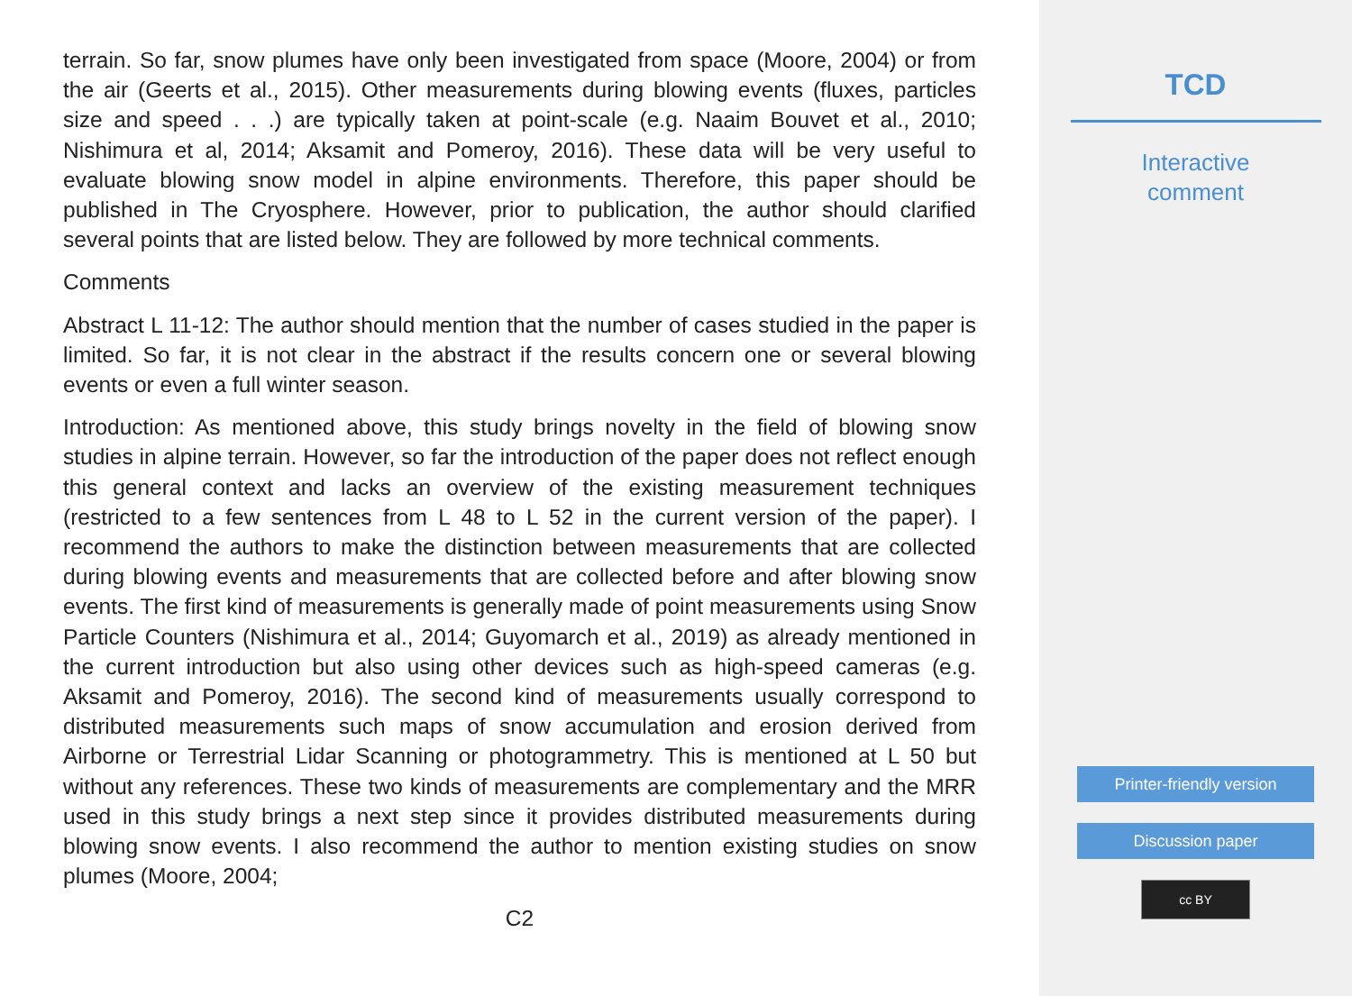terrain. So far, snow plumes have only been investigated from space (Moore, 2004) or from the air (Geerts et al., 2015). Other measurements during blowing events (fluxes, particles size and speed . . .) are typically taken at point-scale (e.g. Naaim Bouvet et al., 2010; Nishimura et al, 2014; Aksamit and Pomeroy, 2016). These data will be very useful to evaluate blowing snow model in alpine environments. Therefore, this paper should be published in The Cryosphere. However, prior to publication, the author should clarified several points that are listed below. They are followed by more technical comments.
Comments
Abstract L 11-12: The author should mention that the number of cases studied in the paper is limited. So far, it is not clear in the abstract if the results concern one or several blowing events or even a full winter season.
Introduction: As mentioned above, this study brings novelty in the field of blowing snow studies in alpine terrain. However, so far the introduction of the paper does not reflect enough this general context and lacks an overview of the existing measurement techniques (restricted to a few sentences from L 48 to L 52 in the current version of the paper). I recommend the authors to make the distinction between measurements that are collected during blowing events and measurements that are collected before and after blowing snow events. The first kind of measurements is generally made of point measurements using Snow Particle Counters (Nishimura et al., 2014; Guyomarch et al., 2019) as already mentioned in the current introduction but also using other devices such as high-speed cameras (e.g. Aksamit and Pomeroy, 2016). The second kind of measurements usually correspond to distributed measurements such maps of snow accumulation and erosion derived from Airborne or Terrestrial Lidar Scanning or photogrammetry. This is mentioned at L 50 but without any references. These two kinds of measurements are complementary and the MRR used in this study brings a next step since it provides distributed measurements during blowing snow events. I also recommend the author to mention existing studies on snow plumes (Moore, 2004;
C2
TCD
Interactive
comment
Printer-friendly version
Discussion paper
cc BY